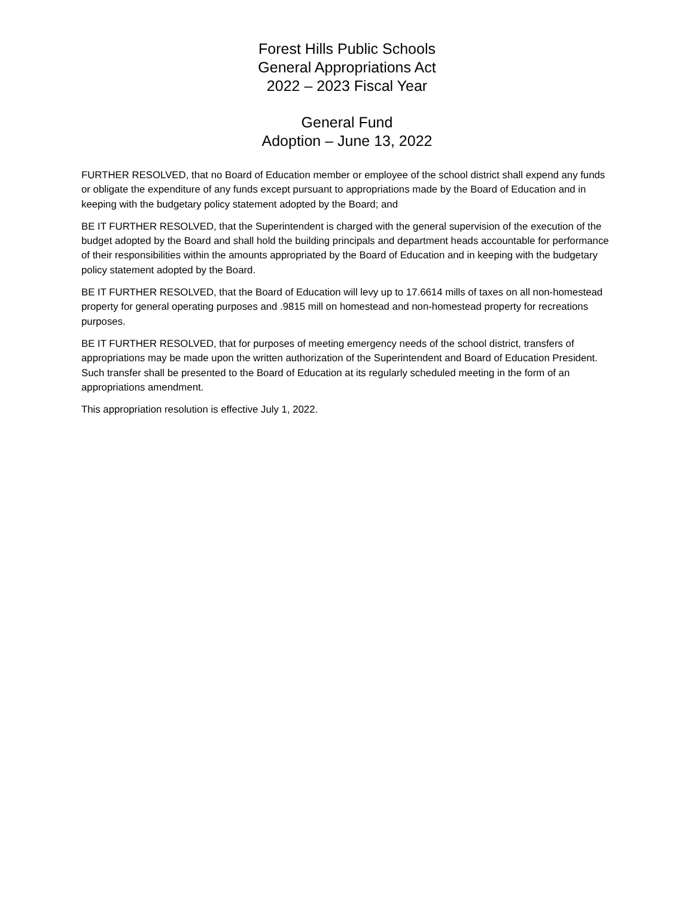Forest Hills Public Schools
General Appropriations Act
2022 – 2023 Fiscal Year
General Fund
Adoption – June 13, 2022
FURTHER RESOLVED, that no Board of Education member or employee of the school district shall expend any funds or obligate the expenditure of any funds except pursuant to appropriations made by the Board of Education and in keeping with the budgetary policy statement adopted by the Board; and
BE IT FURTHER RESOLVED, that the Superintendent is charged with the general supervision of the execution of the budget adopted by the Board and shall hold the building principals and department heads accountable for performance of their responsibilities within the amounts appropriated by the Board of Education and in keeping with the budgetary policy statement adopted by the Board.
BE IT FURTHER RESOLVED, that the Board of Education will levy up to 17.6614 mills of taxes on all non-homestead property for general operating purposes and .9815 mill on homestead and non-homestead property for recreations purposes.
BE IT FURTHER RESOLVED, that for purposes of meeting emergency needs of the school district, transfers of appropriations may be made upon the written authorization of the Superintendent and Board of Education President. Such transfer shall be presented to the Board of Education at its regularly scheduled meeting in the form of an appropriations amendment.
This appropriation resolution is effective July 1, 2022.